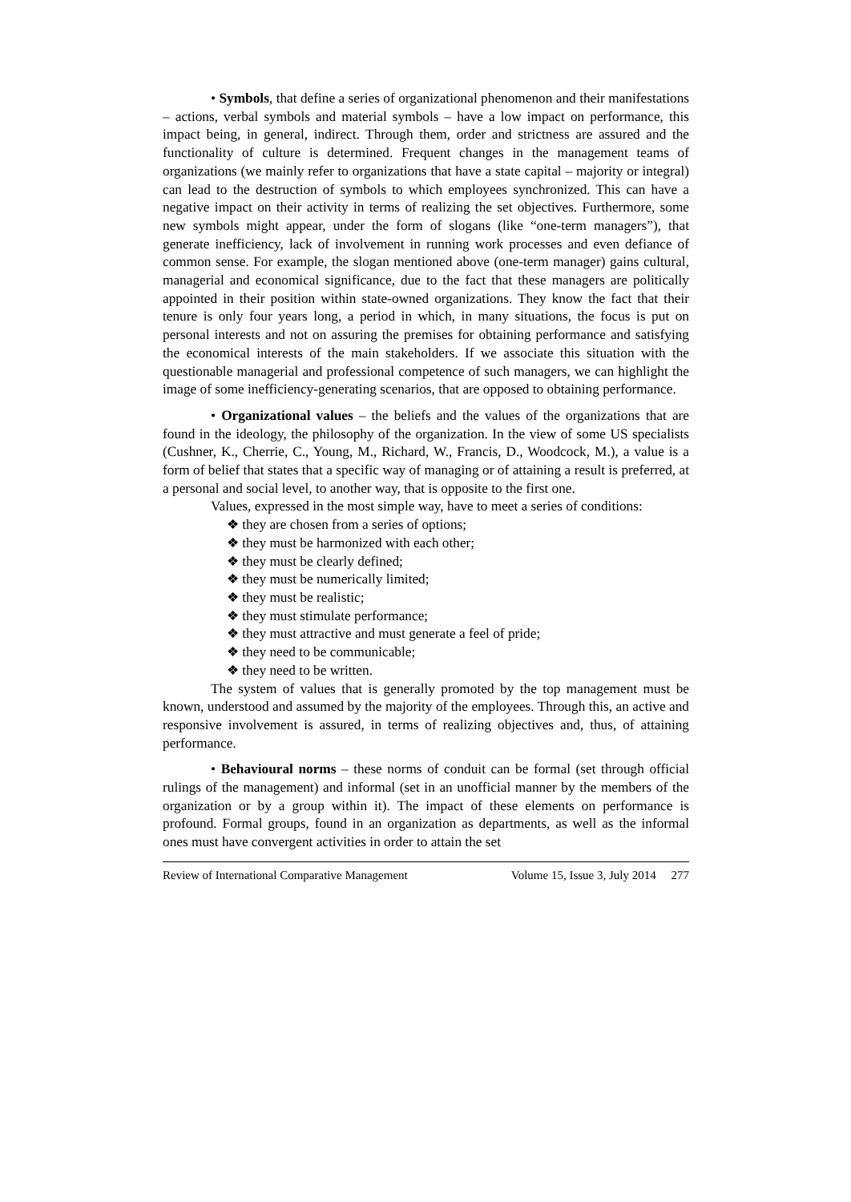• Symbols, that define a series of organizational phenomenon and their manifestations – actions, verbal symbols and material symbols – have a low impact on performance, this impact being, in general, indirect. Through them, order and strictness are assured and the functionality of culture is determined. Frequent changes in the management teams of organizations (we mainly refer to organizations that have a state capital – majority or integral) can lead to the destruction of symbols to which employees synchronized. This can have a negative impact on their activity in terms of realizing the set objectives. Furthermore, some new symbols might appear, under the form of slogans (like “one-term managers”), that generate inefficiency, lack of involvement in running work processes and even defiance of common sense. For example, the slogan mentioned above (one-term manager) gains cultural, managerial and economical significance, due to the fact that these managers are politically appointed in their position within state-owned organizations. They know the fact that their tenure is only four years long, a period in which, in many situations, the focus is put on personal interests and not on assuring the premises for obtaining performance and satisfying the economical interests of the main stakeholders. If we associate this situation with the questionable managerial and professional competence of such managers, we can highlight the image of some inefficiency-generating scenarios, that are opposed to obtaining performance.
• Organizational values – the beliefs and the values of the organizations that are found in the ideology, the philosophy of the organization. In the view of some US specialists (Cushner, K., Cherrie, C., Young, M., Richard, W., Francis, D., Woodcock, M.), a value is a form of belief that states that a specific way of managing or of attaining a result is preferred, at a personal and social level, to another way, that is opposite to the first one.
Values, expressed in the most simple way, have to meet a series of conditions:
❖ they are chosen from a series of options;
❖ they must be harmonized with each other;
❖ they must be clearly defined;
❖ they must be numerically limited;
❖ they must be realistic;
❖ they must stimulate performance;
❖ they must attractive and must generate a feel of pride;
❖ they need to be communicable;
❖ they need to be written.
The system of values that is generally promoted by the top management must be known, understood and assumed by the majority of the employees. Through this, an active and responsive involvement is assured, in terms of realizing objectives and, thus, of attaining performance.
• Behavioural norms – these norms of conduit can be formal (set through official rulings of the management) and informal (set in an unofficial manner by the members of the organization or by a group within it). The impact of these elements on performance is profound. Formal groups, found in an organization as departments, as well as the informal ones must have convergent activities in order to attain the set
Review of International Comparative Management Volume 15, Issue 3, July 2014 277